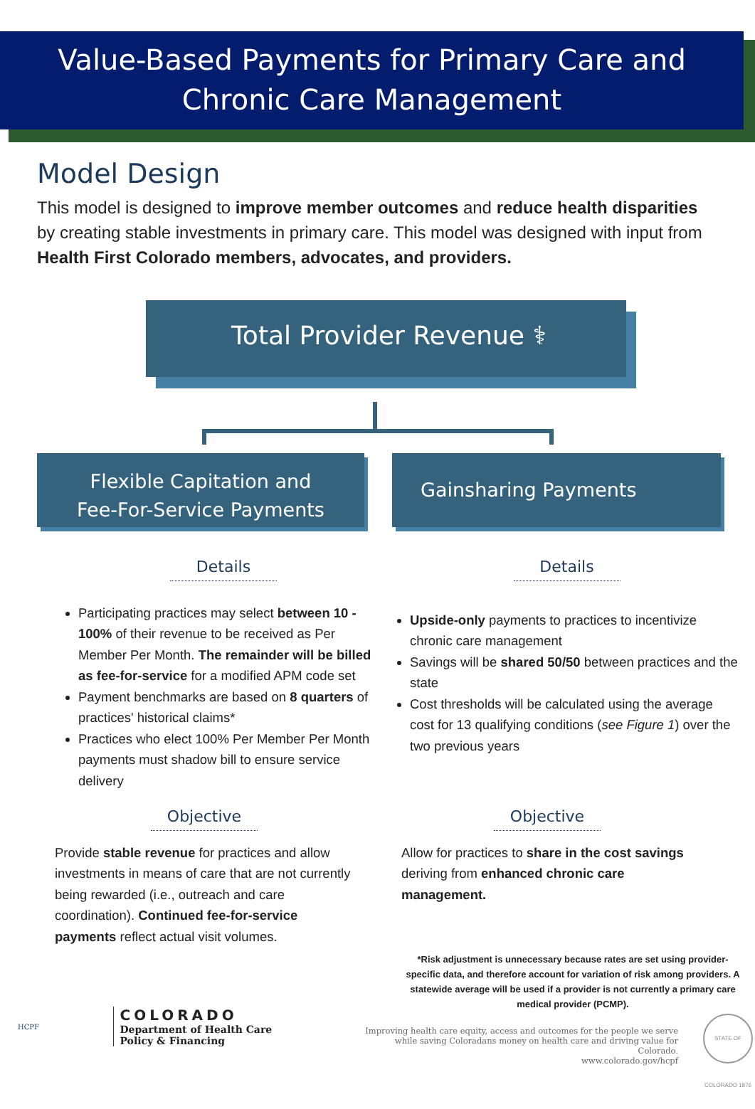Value-Based Payments for Primary Care and
Chronic Care Management
Model Design
This model is designed to improve member outcomes and reduce health disparities by creating stable investments in primary care. This model was designed with input from Health First Colorado members, advocates, and providers.
Total Provider Revenue ⚕
Flexible Capitation and
Fee-For-Service Payments
Gainsharing Payments
Details
Participating practices may select between 10 - 100% of their revenue to be received as Per Member Per Month. The remainder will be billed as fee-for-service for a modified APM code set
Payment benchmarks are based on 8 quarters of practices' historical claims*
Practices who elect 100% Per Member Per Month payments must shadow bill to ensure service delivery
Details
Upside-only payments to practices to incentivize chronic care management
Savings will be shared 50/50 between practices and the state
Cost thresholds will be calculated using the average cost for 13 qualifying conditions (see Figure 1) over the two previous years
Objective
Provide stable revenue for practices and allow investments in means of care that are not currently being rewarded (i.e., outreach and care coordination). Continued fee-for-service payments reflect actual visit volumes.
Objective
Allow for practices to share in the cost savings deriving from enhanced chronic care management.
*Risk adjustment is unnecessary because rates are set using provider-specific data, and therefore account for variation of risk among providers. A statewide average will be used if a provider is not currently a primary care medical provider (PCMP).
HCPF COLORADO
Department of Health Care
Policy & Financing
Improving health care equity, access and outcomes for the people we serve while saving Coloradans money on health care and driving value for Colorado.
www.colorado.gov/hcpf
STATE OF COLORADO 1876